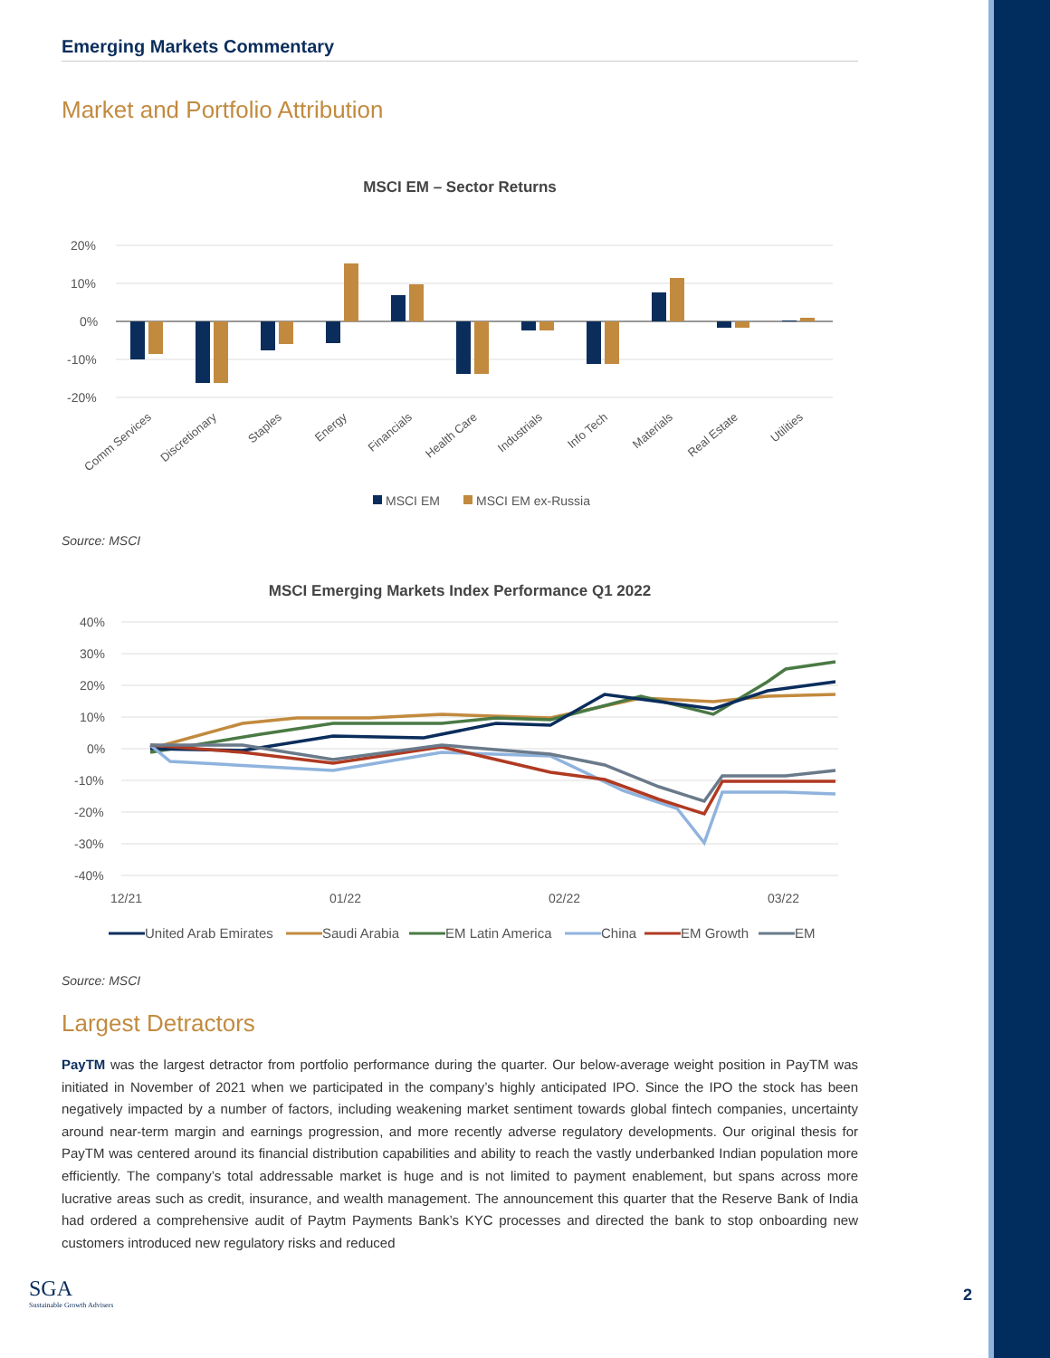Emerging Markets Commentary
Market and Portfolio Attribution
MSCI EM – Sector Returns
20%
10%
0%
-10%
-20%
Comm Services
Discretionary
Staples
Energy
Financials
Health Care
Industrials
Info Tech
Materials
Real Estate
Utilities
MSCI EM
MSCI EM ex-Russia
Source: MSCI
MSCI Emerging Markets Index Performance Q1 2022
40%
30%
20%
10%
0%
-10%
-20%
-30%
-40%
12/21
01/22
02/22
03/22
United Arab Emirates
Saudi Arabia
EM Latin America
China
EM Growth
EM
Source: MSCI
Largest Detractors
PayTM was the largest detractor from portfolio performance during the quarter. Our below-average weight position in PayTM was initiated in November of 2021 when we participated in the company’s highly anticipated IPO. Since the IPO the stock has been negatively impacted by a number of factors, including weakening market sentiment towards global fintech companies, uncertainty around near-term margin and earnings progression, and more recently adverse regulatory developments. Our original thesis for PayTM was centered around its financial distribution capabilities and ability to reach the vastly underbanked Indian population more efficiently. The company’s total addressable market is huge and is not limited to payment enablement, but spans across more lucrative areas such as credit, insurance, and wealth management. The announcement this quarter that the Reserve Bank of India had ordered a comprehensive audit of Paytm Payments Bank’s KYC processes and directed the bank to stop onboarding new customers introduced new regulatory risks and reduced
SGA
Sustainable Growth Advisers
2